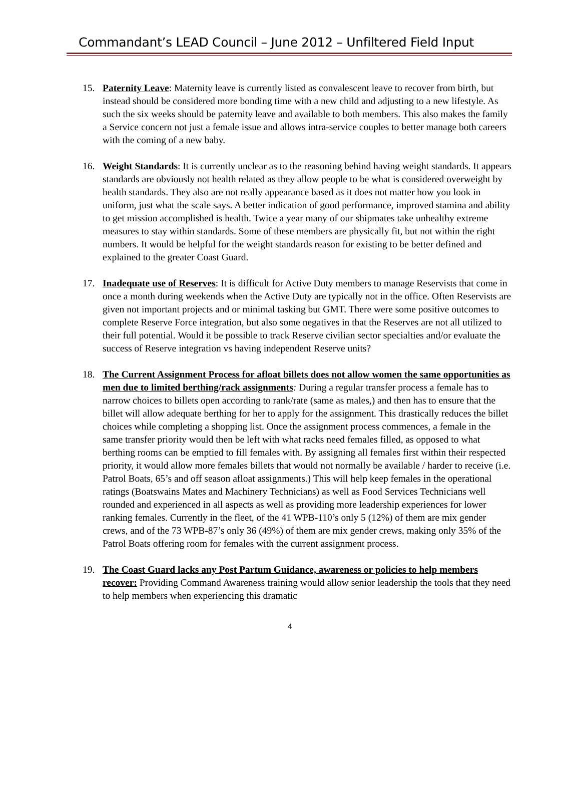Commandant’s LEAD Council – June 2012 – Unfiltered Field Input
15. Paternity Leave: Maternity leave is currently listed as convalescent leave to recover from birth, but instead should be considered more bonding time with a new child and adjusting to a new lifestyle. As such the six weeks should be paternity leave and available to both members. This also makes the family a Service concern not just a female issue and allows intra-service couples to better manage both careers with the coming of a new baby.
16. Weight Standards: It is currently unclear as to the reasoning behind having weight standards. It appears standards are obviously not health related as they allow people to be what is considered overweight by health standards. They also are not really appearance based as it does not matter how you look in uniform, just what the scale says. A better indication of good performance, improved stamina and ability to get mission accomplished is health. Twice a year many of our shipmates take unhealthy extreme measures to stay within standards. Some of these members are physically fit, but not within the right numbers. It would be helpful for the weight standards reason for existing to be better defined and explained to the greater Coast Guard.
17. Inadequate use of Reserves: It is difficult for Active Duty members to manage Reservists that come in once a month during weekends when the Active Duty are typically not in the office. Often Reservists are given not important projects and or minimal tasking but GMT. There were some positive outcomes to complete Reserve Force integration, but also some negatives in that the Reserves are not all utilized to their full potential. Would it be possible to track Reserve civilian sector specialties and/or evaluate the success of Reserve integration vs having independent Reserve units?
18. The Current Assignment Process for afloat billets does not allow women the same opportunities as men due to limited berthing/rack assignments: During a regular transfer process a female has to narrow choices to billets open according to rank/rate (same as males,) and then has to ensure that the billet will allow adequate berthing for her to apply for the assignment. This drastically reduces the billet choices while completing a shopping list. Once the assignment process commences, a female in the same transfer priority would then be left with what racks need females filled, as opposed to what berthing rooms can be emptied to fill females with. By assigning all females first within their respected priority, it would allow more females billets that would not normally be available / harder to receive (i.e. Patrol Boats, 65’s and off season afloat assignments.) This will help keep females in the operational ratings (Boatswains Mates and Machinery Technicians) as well as Food Services Technicians well rounded and experienced in all aspects as well as providing more leadership experiences for lower ranking females. Currently in the fleet, of the 41 WPB-110’s only 5 (12%) of them are mix gender crews, and of the 73 WPB-87’s only 36 (49%) of them are mix gender crews, making only 35% of the Patrol Boats offering room for females with the current assignment process.
19. The Coast Guard lacks any Post Partum Guidance, awareness or policies to help members recover: Providing Command Awareness training would allow senior leadership the tools that they need to help members when experiencing this dramatic
4